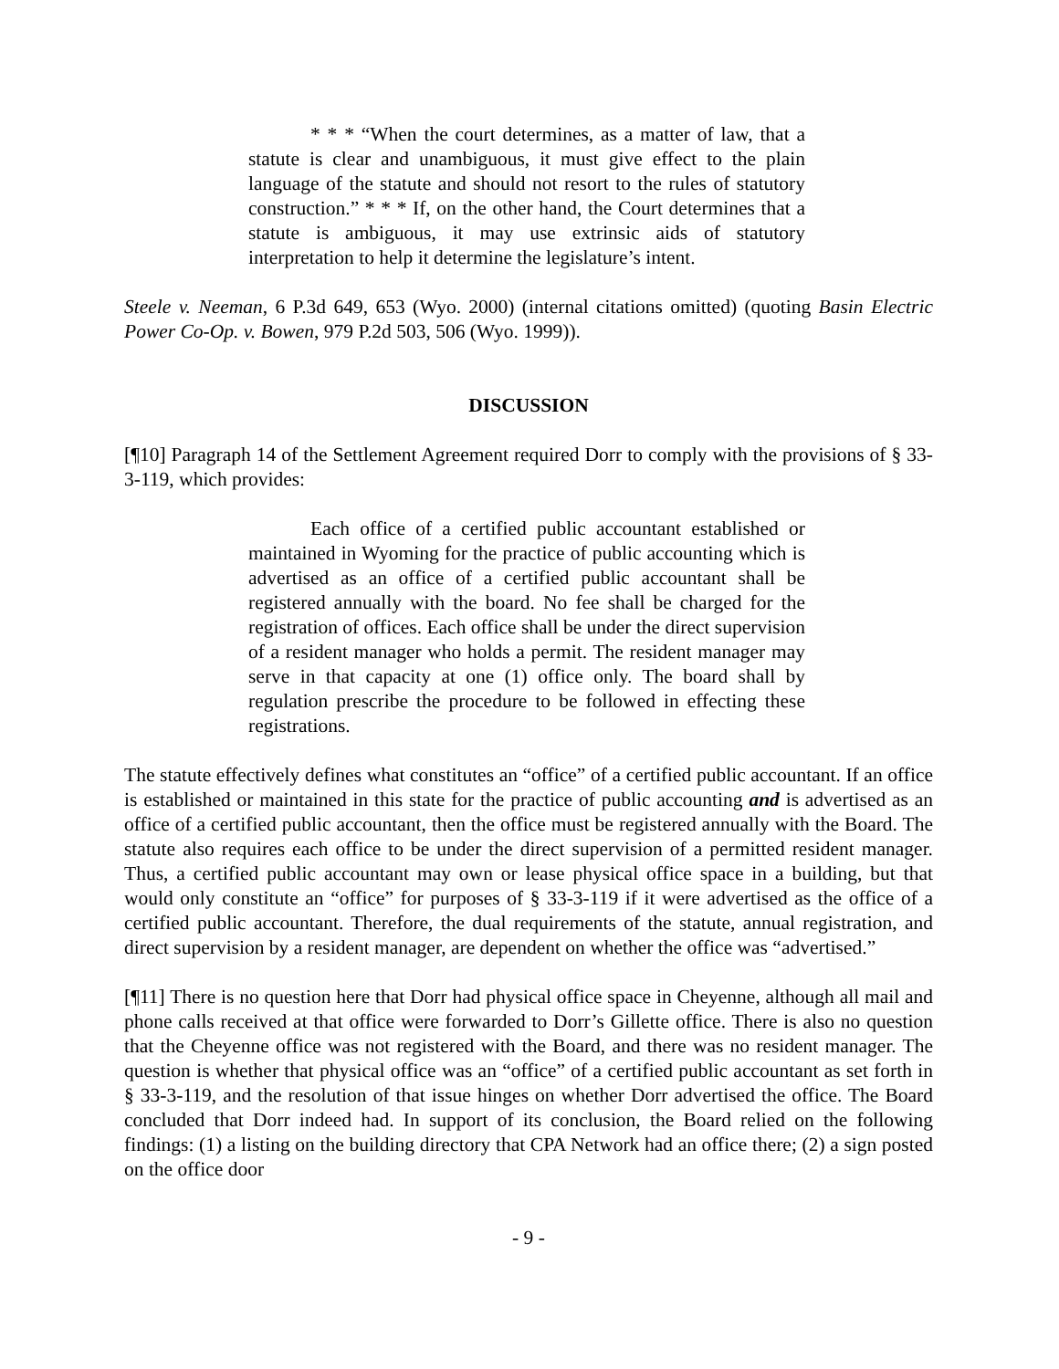* * * “When the court determines, as a matter of law, that a statute is clear and unambiguous, it must give effect to the plain language of the statute and should not resort to the rules of statutory construction.” * * * If, on the other hand, the Court determines that a statute is ambiguous, it may use extrinsic aids of statutory interpretation to help it determine the legislature’s intent.
Steele v. Neeman, 6 P.3d 649, 653 (Wyo. 2000) (internal citations omitted) (quoting Basin Electric Power Co-Op. v. Bowen, 979 P.2d 503, 506 (Wyo. 1999)).
DISCUSSION
[¶10] Paragraph 14 of the Settlement Agreement required Dorr to comply with the provisions of § 33-3-119, which provides:
Each office of a certified public accountant established or maintained in Wyoming for the practice of public accounting which is advertised as an office of a certified public accountant shall be registered annually with the board. No fee shall be charged for the registration of offices. Each office shall be under the direct supervision of a resident manager who holds a permit. The resident manager may serve in that capacity at one (1) office only. The board shall by regulation prescribe the procedure to be followed in effecting these registrations.
The statute effectively defines what constitutes an “office” of a certified public accountant. If an office is established or maintained in this state for the practice of public accounting and is advertised as an office of a certified public accountant, then the office must be registered annually with the Board. The statute also requires each office to be under the direct supervision of a permitted resident manager. Thus, a certified public accountant may own or lease physical office space in a building, but that would only constitute an “office” for purposes of § 33-3-119 if it were advertised as the office of a certified public accountant. Therefore, the dual requirements of the statute, annual registration, and direct supervision by a resident manager, are dependent on whether the office was “advertised.”
[¶11] There is no question here that Dorr had physical office space in Cheyenne, although all mail and phone calls received at that office were forwarded to Dorr’s Gillette office. There is also no question that the Cheyenne office was not registered with the Board, and there was no resident manager. The question is whether that physical office was an “office” of a certified public accountant as set forth in § 33-3-119, and the resolution of that issue hinges on whether Dorr advertised the office. The Board concluded that Dorr indeed had. In support of its conclusion, the Board relied on the following findings: (1) a listing on the building directory that CPA Network had an office there; (2) a sign posted on the office door
- 9 -